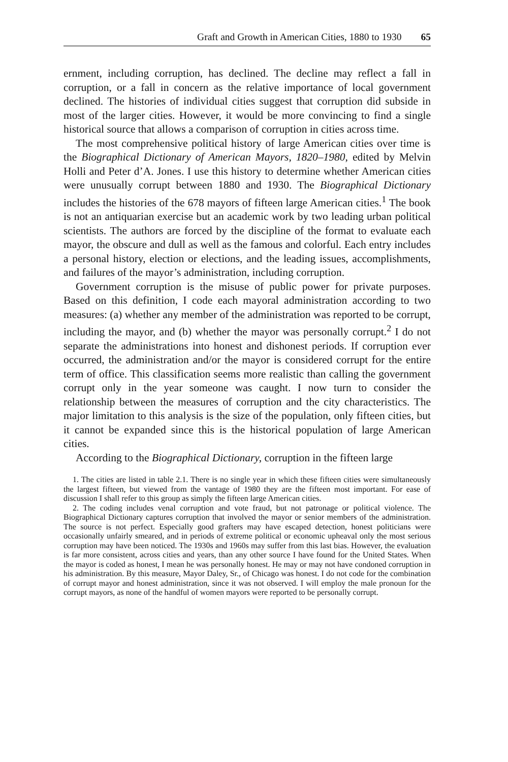Graft and Growth in American Cities, 1880 to 1930 65
ernment, including corruption, has declined. The decline may reflect a fall in corruption, or a fall in concern as the relative importance of local government declined. The histories of individual cities suggest that corruption did subside in most of the larger cities. However, it would be more convincing to find a single historical source that allows a comparison of corruption in cities across time.
The most comprehensive political history of large American cities over time is the Biographical Dictionary of American Mayors, 1820–1980, edited by Melvin Holli and Peter d’A. Jones. I use this history to determine whether American cities were unusually corrupt between 1880 and 1930. The Biographical Dictionary includes the histories of the 678 mayors of fifteen large American cities.<sup>1</sup> The book is not an antiquarian exercise but an academic work by two leading urban political scientists. The authors are forced by the discipline of the format to evaluate each mayor, the obscure and dull as well as the famous and colorful. Each entry includes a personal history, election or elections, and the leading issues, accomplishments, and failures of the mayor’s administration, including corruption.
Government corruption is the misuse of public power for private purposes. Based on this definition, I code each mayoral administration according to two measures: (a) whether any member of the administration was reported to be corrupt, including the mayor, and (b) whether the mayor was personally corrupt.<sup>2</sup> I do not separate the administrations into honest and dishonest periods. If corruption ever occurred, the administration and/or the mayor is considered corrupt for the entire term of office. This classification seems more realistic than calling the government corrupt only in the year someone was caught. I now turn to consider the relationship between the measures of corruption and the city characteristics. The major limitation to this analysis is the size of the population, only fifteen cities, but it cannot be expanded since this is the historical population of large American cities.
According to the Biographical Dictionary, corruption in the fifteen large
1. The cities are listed in table 2.1. There is no single year in which these fifteen cities were simultaneously the largest fifteen, but viewed from the vantage of 1980 they are the fifteen most important. For ease of discussion I shall refer to this group as simply the fifteen large American cities.
2. The coding includes venal corruption and vote fraud, but not patronage or political violence. The Biographical Dictionary captures corruption that involved the mayor or senior members of the administration. The source is not perfect. Especially good grafters may have escaped detection, honest politicians were occasionally unfairly smeared, and in periods of extreme political or economic upheaval only the most serious corruption may have been noticed. The 1930s and 1960s may suffer from this last bias. However, the evaluation is far more consistent, across cities and years, than any other source I have found for the United States. When the mayor is coded as honest, I mean he was personally honest. He may or may not have condoned corruption in his administration. By this measure, Mayor Daley, Sr., of Chicago was honest. I do not code for the combination of corrupt mayor and honest administration, since it was not observed. I will employ the male pronoun for the corrupt mayors, as none of the handful of women mayors were reported to be personally corrupt.